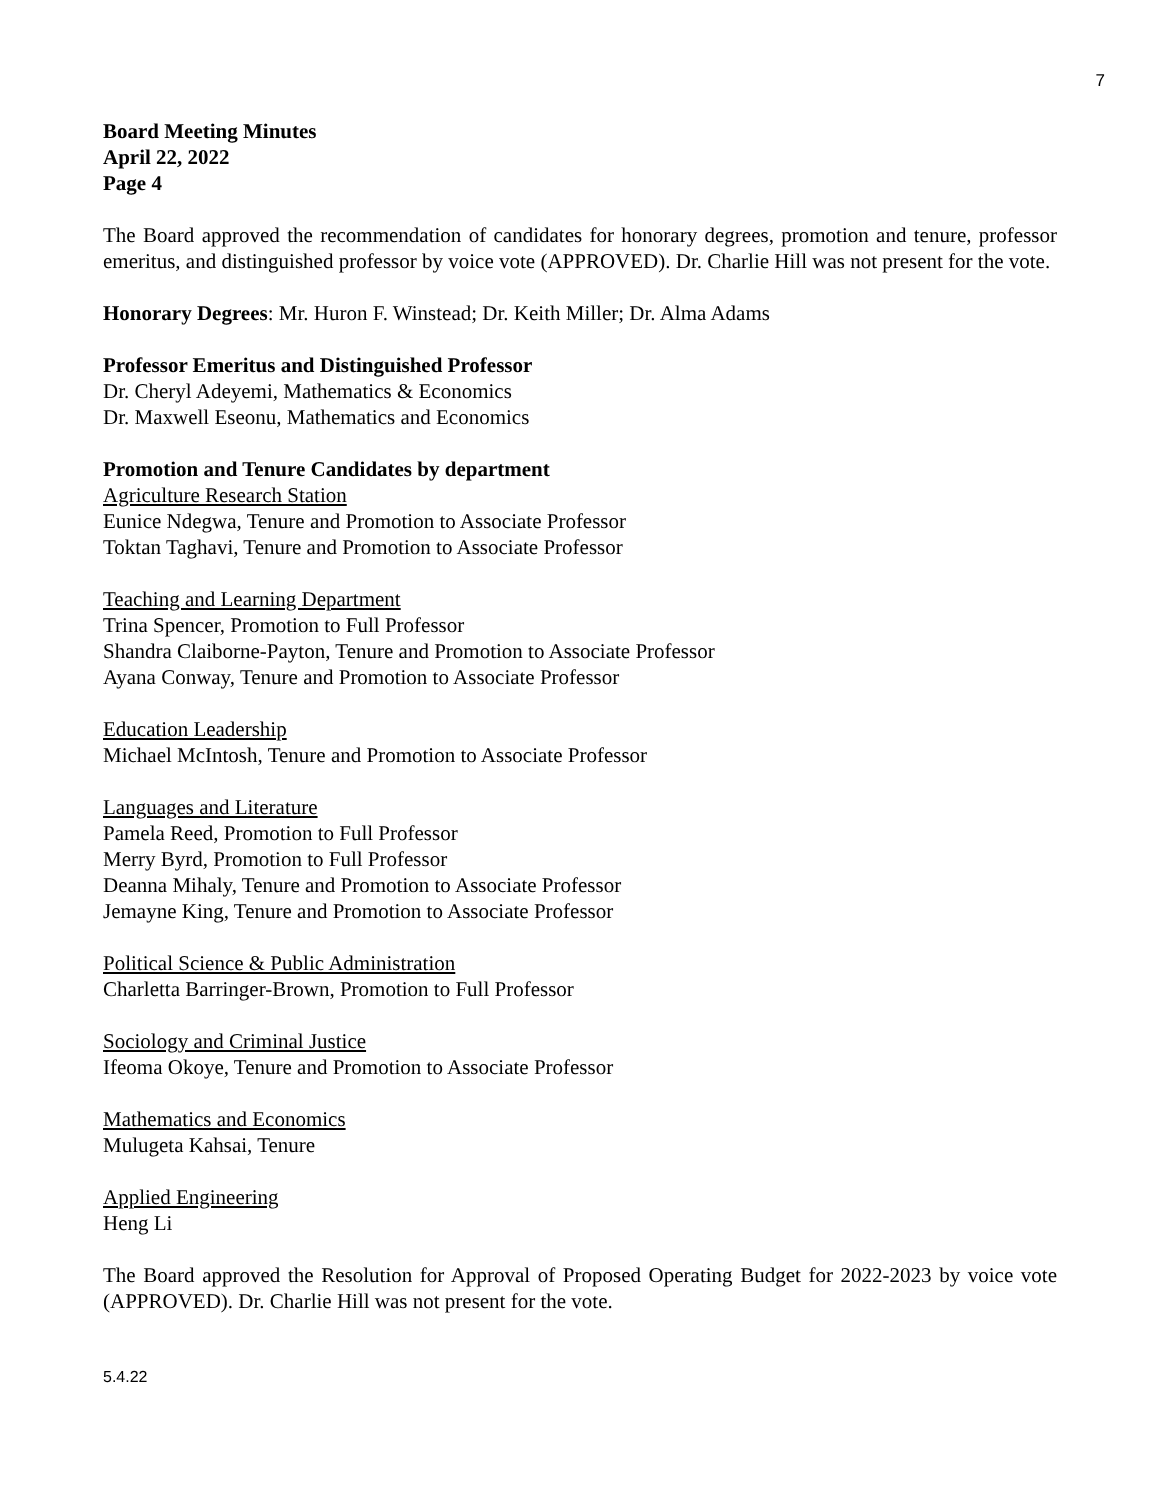7
Board Meeting Minutes
April 22, 2022
Page 4
The Board approved the recommendation of candidates for honorary degrees, promotion and tenure, professor emeritus, and distinguished professor by voice vote (APPROVED). Dr. Charlie Hill was not present for the vote.
Honorary Degrees: Mr. Huron F. Winstead; Dr. Keith Miller; Dr. Alma Adams
Professor Emeritus and Distinguished Professor
Dr. Cheryl Adeyemi, Mathematics & Economics
Dr. Maxwell Eseonu, Mathematics and Economics
Promotion and Tenure Candidates by department
Agriculture Research Station
Eunice Ndegwa, Tenure and Promotion to Associate Professor
Toktan Taghavi, Tenure and Promotion to Associate Professor
Teaching and Learning Department
Trina Spencer, Promotion to Full Professor
Shandra Claiborne-Payton, Tenure and Promotion to Associate Professor
Ayana Conway, Tenure and Promotion to Associate Professor
Education Leadership
Michael McIntosh, Tenure and Promotion to Associate Professor
Languages and Literature
Pamela Reed, Promotion to Full Professor
Merry Byrd, Promotion to Full Professor
Deanna Mihaly, Tenure and Promotion to Associate Professor
Jemayne King, Tenure and Promotion to Associate Professor
Political Science & Public Administration
Charletta Barringer-Brown, Promotion to Full Professor
Sociology and Criminal Justice
Ifeoma Okoye, Tenure and Promotion to Associate Professor
Mathematics and Economics
Mulugeta Kahsai, Tenure
Applied Engineering
Heng Li
The Board approved the Resolution for Approval of Proposed Operating Budget for 2022-2023 by voice vote (APPROVED). Dr. Charlie Hill was not present for the vote.
5.4.22